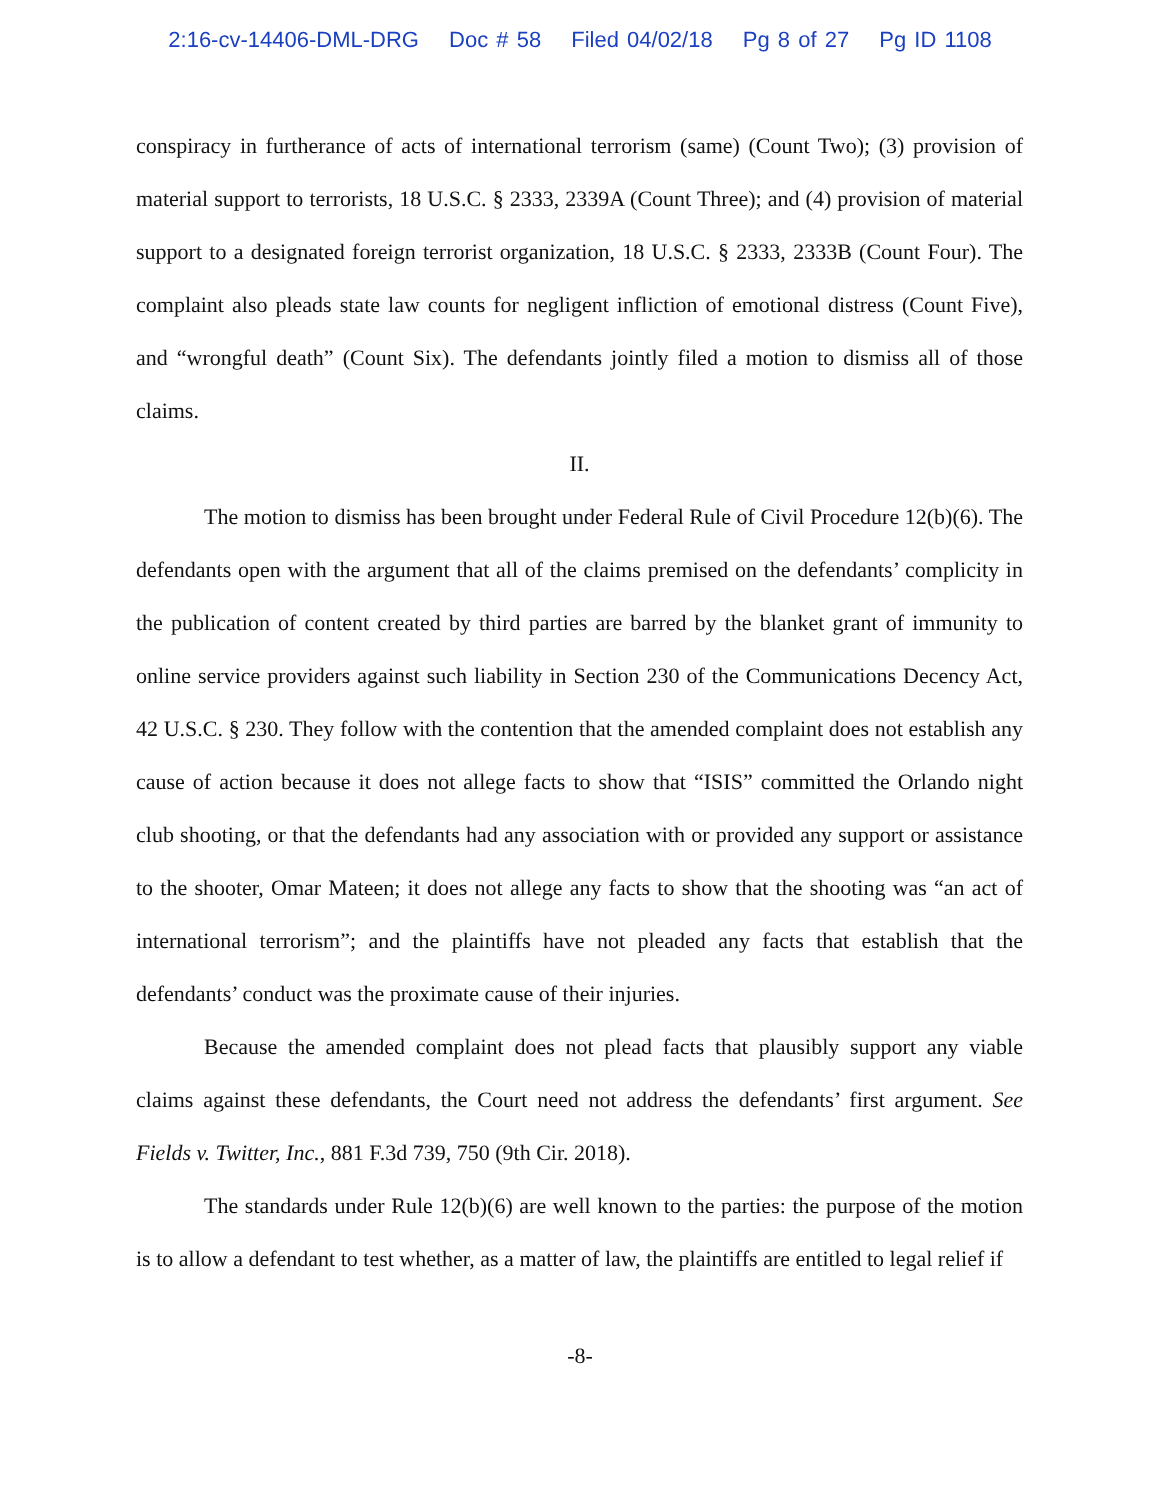2:16-cv-14406-DML-DRG Doc # 58 Filed 04/02/18 Pg 8 of 27 Pg ID 1108
conspiracy in furtherance of acts of international terrorism (same) (Count Two); (3) provision of material support to terrorists, 18 U.S.C. § 2333, 2339A (Count Three); and (4) provision of material support to a designated foreign terrorist organization, 18 U.S.C. § 2333, 2333B (Count Four). The complaint also pleads state law counts for negligent infliction of emotional distress (Count Five), and “wrongful death” (Count Six). The defendants jointly filed a motion to dismiss all of those claims.
II.
The motion to dismiss has been brought under Federal Rule of Civil Procedure 12(b)(6). The defendants open with the argument that all of the claims premised on the defendants’ complicity in the publication of content created by third parties are barred by the blanket grant of immunity to online service providers against such liability in Section 230 of the Communications Decency Act, 42 U.S.C. § 230. They follow with the contention that the amended complaint does not establish any cause of action because it does not allege facts to show that “ISIS” committed the Orlando night club shooting, or that the defendants had any association with or provided any support or assistance to the shooter, Omar Mateen; it does not allege any facts to show that the shooting was “an act of international terrorism”; and the plaintiffs have not pleaded any facts that establish that the defendants’ conduct was the proximate cause of their injuries.
Because the amended complaint does not plead facts that plausibly support any viable claims against these defendants, the Court need not address the defendants’ first argument. See Fields v. Twitter, Inc., 881 F.3d 739, 750 (9th Cir. 2018).
The standards under Rule 12(b)(6) are well known to the parties: the purpose of the motion is to allow a defendant to test whether, as a matter of law, the plaintiffs are entitled to legal relief if
-8-